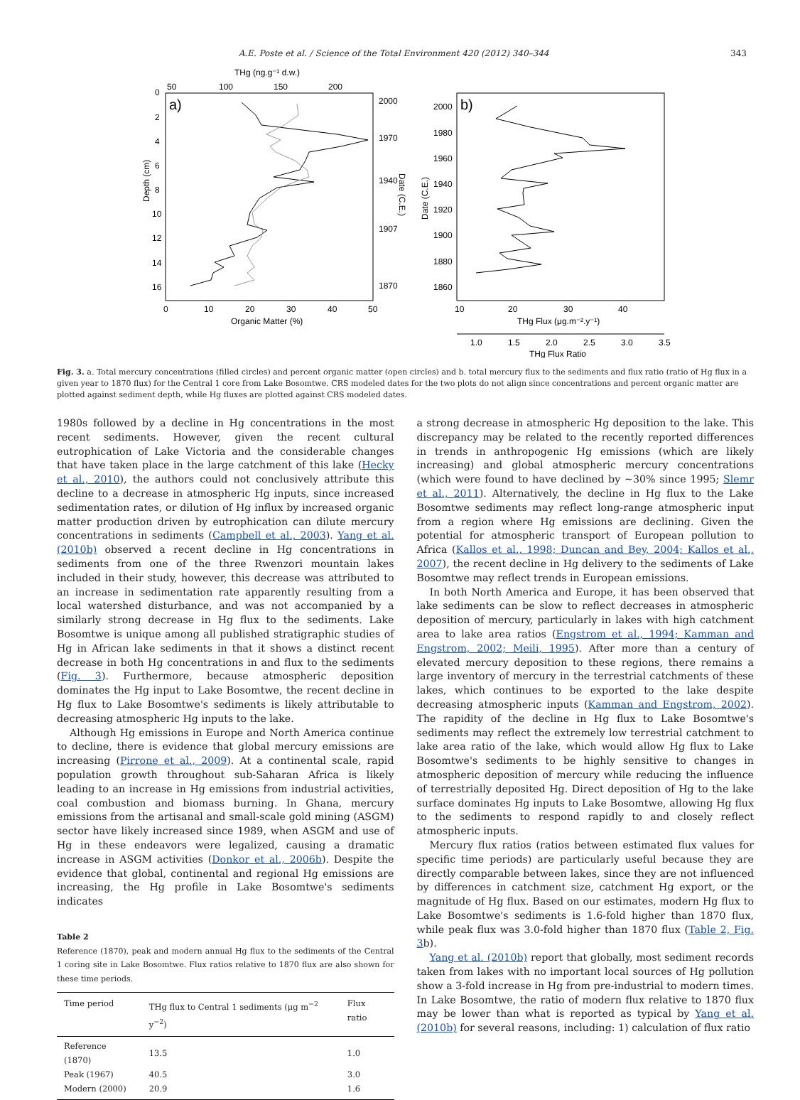A.E. Poste et al. / Science of the Total Environment 420 (2012) 340–344 343
THg (ng.g⁻¹ d.w.)
50
100
150
200
a)
0
2
4
6
8
10
12
14
16
2000
1970
1940
1907
1870
0
10
20
30
40
50
Organic Matter (%)
Depth (cm)
Date (C.E.)
Date (C.E.)
b)
2000
1980
1960
1940
1920
1900
1880
1860
10
20
30
40
THg Flux (μg.m⁻².y⁻¹)
1.0
1.5
2.0
2.5
3.0
3.5
THg Flux Ratio
Fig. 3. a. Total mercury concentrations (filled circles) and percent organic matter (open circles) and b. total mercury flux to the sediments and flux ratio (ratio of Hg flux in a given year to 1870 flux) for the Central 1 core from Lake Bosomtwe. CRS modeled dates for the two plots do not align since concentrations and percent organic matter are plotted against sediment depth, while Hg fluxes are plotted against CRS modeled dates.
1980s followed by a decline in Hg concentrations in the most recent sediments. However, given the recent cultural eutrophication of Lake Victoria and the considerable changes that have taken place in the large catchment of this lake (Hecky et al., 2010), the authors could not conclusively attribute this decline to a decrease in atmospheric Hg inputs, since increased sedimentation rates, or dilution of Hg influx by increased organic matter production driven by eutrophication can dilute mercury concentrations in sediments (Campbell et al., 2003). Yang et al. (2010b) observed a recent decline in Hg concentrations in sediments from one of the three Rwenzori mountain lakes included in their study, however, this decrease was attributed to an increase in sedimentation rate apparently resulting from a local watershed disturbance, and was not accompanied by a similarly strong decrease in Hg flux to the sediments. Lake Bosomtwe is unique among all published stratigraphic studies of Hg in African lake sediments in that it shows a distinct recent decrease in both Hg concentrations in and flux to the sediments (Fig. 3). Furthermore, because atmospheric deposition dominates the Hg input to Lake Bosomtwe, the recent decline in Hg flux to Lake Bosomtwe's sediments is likely attributable to decreasing atmospheric Hg inputs to the lake.
Although Hg emissions in Europe and North America continue to decline, there is evidence that global mercury emissions are increasing (Pirrone et al., 2009). At a continental scale, rapid population growth throughout sub-Saharan Africa is likely leading to an increase in Hg emissions from industrial activities, coal combustion and biomass burning. In Ghana, mercury emissions from the artisanal and small-scale gold mining (ASGM) sector have likely increased since 1989, when ASGM and use of Hg in these endeavors were legalized, causing a dramatic increase in ASGM activities (Donkor et al., 2006b). Despite the evidence that global, continental and regional Hg emissions are increasing, the Hg profile in Lake Bosomtwe's sediments indicates
Table 2
Reference (1870), peak and modern annual Hg flux to the sediments of the Central 1 coring site in Lake Bosomtwe. Flux ratios relative to 1870 flux are also shown for these time periods.
| Time period | THg flux to Central 1 sediments (μg m<sup>−2</sup> y<sup>−2</sup>) | Flux ratio |
| --- | --- | --- |
| Reference (1870) | 13.5 | 1.0 |
| Peak (1967) | 40.5 | 3.0 |
| Modern (2000) | 20.9 | 1.6 |
a strong decrease in atmospheric Hg deposition to the lake. This discrepancy may be related to the recently reported differences in trends in anthropogenic Hg emissions (which are likely increasing) and global atmospheric mercury concentrations (which were found to have declined by ~30% since 1995; Slemr et al., 2011). Alternatively, the decline in Hg flux to the Lake Bosomtwe sediments may reflect long-range atmospheric input from a region where Hg emissions are declining. Given the potential for atmospheric transport of European pollution to Africa (Kallos et al., 1998; Duncan and Bey, 2004; Kallos et al., 2007), the recent decline in Hg delivery to the sediments of Lake Bosomtwe may reflect trends in European emissions.
In both North America and Europe, it has been observed that lake sediments can be slow to reflect decreases in atmospheric deposition of mercury, particularly in lakes with high catchment area to lake area ratios (Engstrom et al., 1994; Kamman and Engstrom, 2002; Meili, 1995). After more than a century of elevated mercury deposition to these regions, there remains a large inventory of mercury in the terrestrial catchments of these lakes, which continues to be exported to the lake despite decreasing atmospheric inputs (Kamman and Engstrom, 2002). The rapidity of the decline in Hg flux to Lake Bosomtwe's sediments may reflect the extremely low terrestrial catchment to lake area ratio of the lake, which would allow Hg flux to Lake Bosomtwe's sediments to be highly sensitive to changes in atmospheric deposition of mercury while reducing the influence of terrestrially deposited Hg. Direct deposition of Hg to the lake surface dominates Hg inputs to Lake Bosomtwe, allowing Hg flux to the sediments to respond rapidly to and closely reflect atmospheric inputs.
Mercury flux ratios (ratios between estimated flux values for specific time periods) are particularly useful because they are directly comparable between lakes, since they are not influenced by differences in catchment size, catchment Hg export, or the magnitude of Hg flux. Based on our estimates, modern Hg flux to Lake Bosomtwe's sediments is 1.6-fold higher than 1870 flux, while peak flux was 3.0-fold higher than 1870 flux (Table 2, Fig. 3b).
Yang et al. (2010b) report that globally, most sediment records taken from lakes with no important local sources of Hg pollution show a 3-fold increase in Hg from pre-industrial to modern times. In Lake Bosomtwe, the ratio of modern flux relative to 1870 flux may be lower than what is reported as typical by Yang et al. (2010b) for several reasons, including: 1) calculation of flux ratio